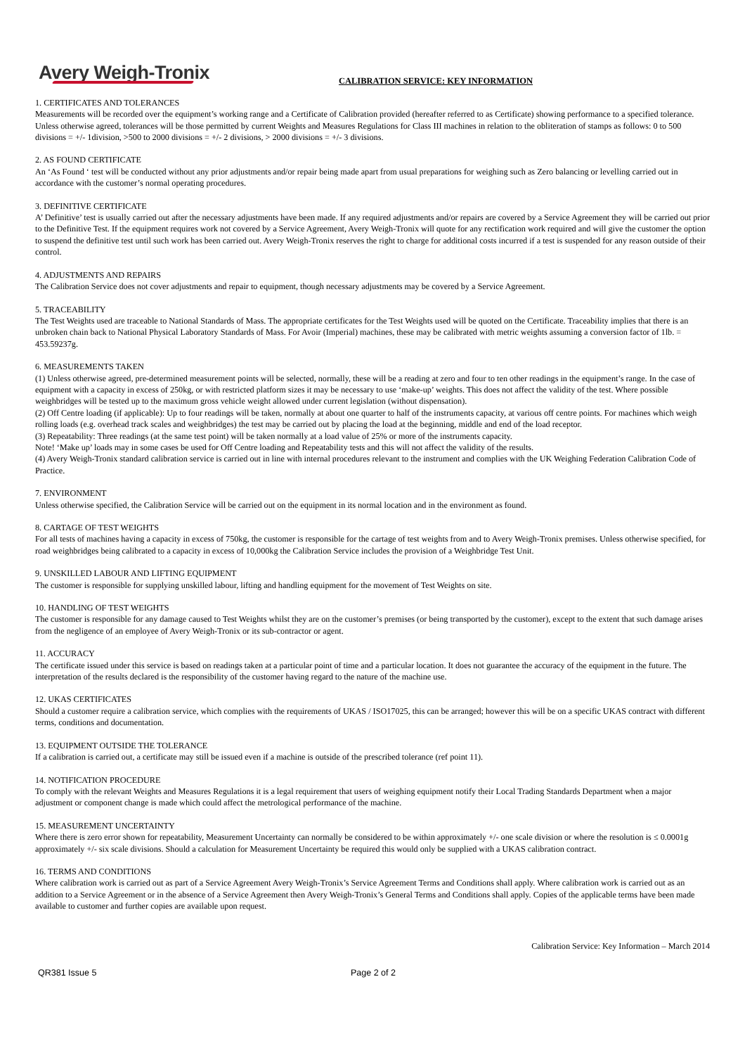Avery Weigh-Tronix
CALIBRATION SERVICE: KEY INFORMATION
1. CERTIFICATES AND TOLERANCES
Measurements will be recorded over the equipment’s working range and a Certificate of Calibration provided (hereafter referred to as Certificate) showing performance to a specified tolerance. Unless otherwise agreed, tolerances will be those permitted by current Weights and Measures Regulations for Class III machines in relation to the obliteration of stamps as follows: 0 to 500 divisions = +/- 1division, >500 to 2000 divisions = +/- 2 divisions, > 2000 divisions = +/- 3 divisions.
2. AS FOUND CERTIFICATE
An ‘As Found ‘ test will be conducted without any prior adjustments and/or repair being made apart from usual preparations for weighing such as Zero balancing or levelling carried out in accordance with the customer’s normal operating procedures.
3. DEFINITIVE CERTIFICATE
A’ Definitive’ test is usually carried out after the necessary adjustments have been made. If any required adjustments and/or repairs are covered by a Service Agreement they will be carried out prior to the Definitive Test. If the equipment requires work not covered by a Service Agreement, Avery Weigh-Tronix will quote for any rectification work required and will give the customer the option to suspend the definitive test until such work has been carried out. Avery Weigh-Tronix reserves the right to charge for additional costs incurred if a test is suspended for any reason outside of their control.
4. ADJUSTMENTS AND REPAIRS
The Calibration Service does not cover adjustments and repair to equipment, though necessary adjustments may be covered by a Service Agreement.
5. TRACEABILITY
The Test Weights used are traceable to National Standards of Mass. The appropriate certificates for the Test Weights used will be quoted on the Certificate. Traceability implies that there is an unbroken chain back to National Physical Laboratory Standards of Mass. For Avoir (Imperial) machines, these may be calibrated with metric weights assuming a conversion factor of 1lb. = 453.59237g.
6. MEASUREMENTS TAKEN
(1) Unless otherwise agreed, pre-determined measurement points will be selected, normally, these will be a reading at zero and four to ten other readings in the equipment’s range. In the case of equipment with a capacity in excess of 250kg, or with restricted platform sizes it may be necessary to use ‘make-up’ weights. This does not affect the validity of the test. Where possible weighbridges will be tested up to the maximum gross vehicle weight allowed under current legislation (without dispensation).
(2) Off Centre loading (if applicable): Up to four readings will be taken, normally at about one quarter to half of the instruments capacity, at various off centre points. For machines which weigh rolling loads (e.g. overhead track scales and weighbridges) the test may be carried out by placing the load at the beginning, middle and end of the load receptor.
(3) Repeatability: Three readings (at the same test point) will be taken normally at a load value of 25% or more of the instruments capacity.
Note! ‘Make up’ loads may in some cases be used for Off Centre loading and Repeatability tests and this will not affect the validity of the results.
(4) Avery Weigh-Tronix standard calibration service is carried out in line with internal procedures relevant to the instrument and complies with the UK Weighing Federation Calibration Code of Practice.
7. ENVIRONMENT
Unless otherwise specified, the Calibration Service will be carried out on the equipment in its normal location and in the environment as found.
8. CARTAGE OF TEST WEIGHTS
For all tests of machines having a capacity in excess of 750kg, the customer is responsible for the cartage of test weights from and to Avery Weigh-Tronix premises. Unless otherwise specified, for road weighbridges being calibrated to a capacity in excess of 10,000kg the Calibration Service includes the provision of a Weighbridge Test Unit.
9. UNSKILLED LABOUR AND LIFTING EQUIPMENT
The customer is responsible for supplying unskilled labour, lifting and handling equipment for the movement of Test Weights on site.
10. HANDLING OF TEST WEIGHTS
The customer is responsible for any damage caused to Test Weights whilst they are on the customer’s premises (or being transported by the customer), except to the extent that such damage arises from the negligence of an employee of Avery Weigh-Tronix or its sub-contractor or agent.
11. ACCURACY
The certificate issued under this service is based on readings taken at a particular point of time and a particular location. It does not guarantee the accuracy of the equipment in the future. The interpretation of the results declared is the responsibility of the customer having regard to the nature of the machine use.
12. UKAS CERTIFICATES
Should a customer require a calibration service, which complies with the requirements of UKAS / ISO17025, this can be arranged; however this will be on a specific UKAS contract with different terms, conditions and documentation.
13. EQUIPMENT OUTSIDE THE TOLERANCE
If a calibration is carried out, a certificate may still be issued even if a machine is outside of the prescribed tolerance (ref point 11).
14. NOTIFICATION PROCEDURE
To comply with the relevant Weights and Measures Regulations it is a legal requirement that users of weighing equipment notify their Local Trading Standards Department when a major adjustment or component change is made which could affect the metrological performance of the machine.
15. MEASUREMENT UNCERTAINTY
Where there is zero error shown for repeatability, Measurement Uncertainty can normally be considered to be within approximately +/- one scale division or where the resolution is ≤ 0.0001g approximately +/- six scale divisions. Should a calculation for Measurement Uncertainty be required this would only be supplied with a UKAS calibration contract.
16. TERMS AND CONDITIONS
Where calibration work is carried out as part of a Service Agreement Avery Weigh-Tronix’s Service Agreement Terms and Conditions shall apply. Where calibration work is carried out as an addition to a Service Agreement or in the absence of a Service Agreement then Avery Weigh-Tronix’s General Terms and Conditions shall apply. Copies of the applicable terms have been made available to customer and further copies are available upon request.
Calibration Service: Key Information – March 2014
QR381 Issue 5 Page 2 of 2